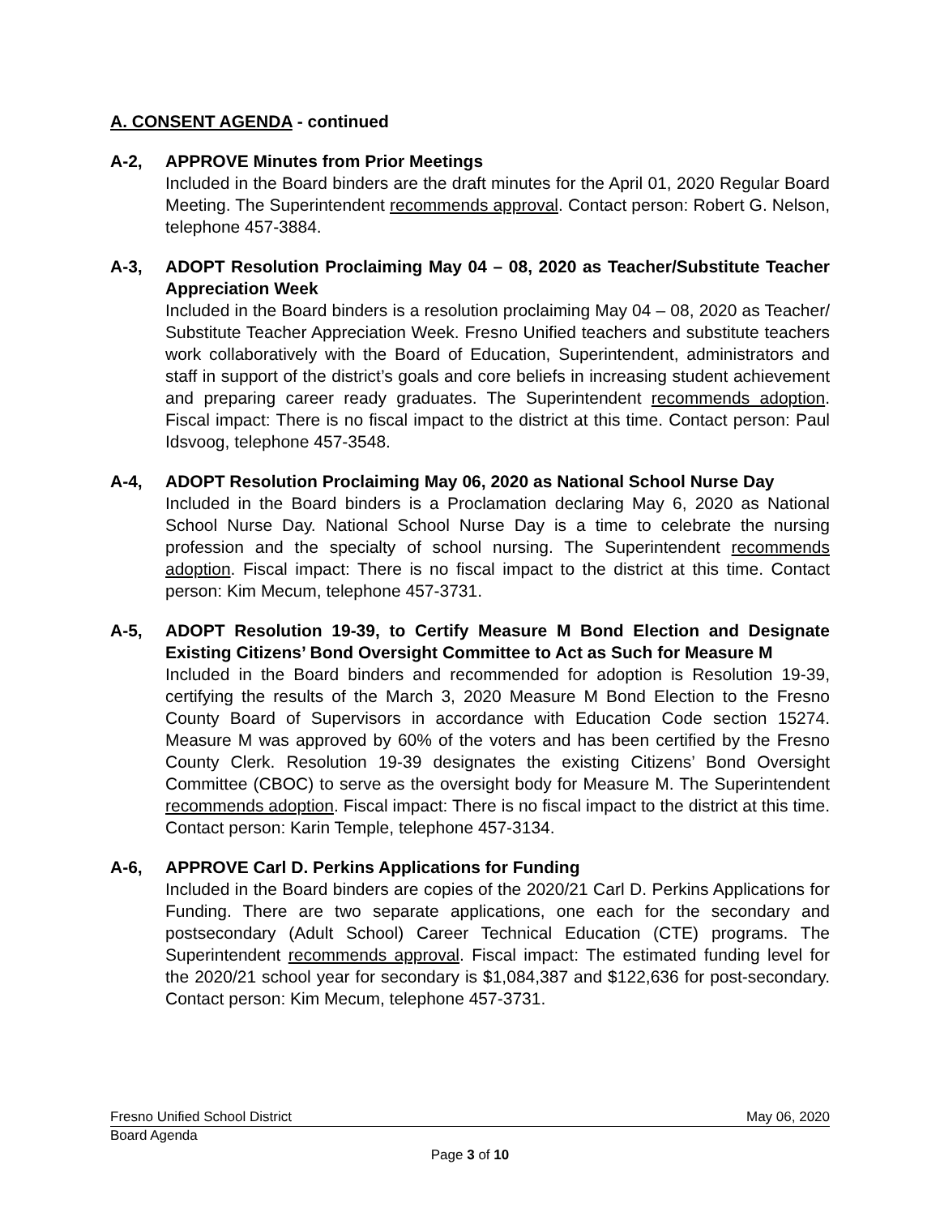A. CONSENT AGENDA - continued
A-2, APPROVE Minutes from Prior Meetings
Included in the Board binders are the draft minutes for the April 01, 2020 Regular Board Meeting. The Superintendent recommends approval. Contact person: Robert G. Nelson, telephone 457-3884.
A-3, ADOPT Resolution Proclaiming May 04 – 08, 2020 as Teacher/Substitute Teacher Appreciation Week
Included in the Board binders is a resolution proclaiming May 04 – 08, 2020 as Teacher/ Substitute Teacher Appreciation Week. Fresno Unified teachers and substitute teachers work collaboratively with the Board of Education, Superintendent, administrators and staff in support of the district’s goals and core beliefs in increasing student achievement and preparing career ready graduates. The Superintendent recommends adoption. Fiscal impact: There is no fiscal impact to the district at this time. Contact person: Paul Idsvoog, telephone 457-3548.
A-4, ADOPT Resolution Proclaiming May 06, 2020 as National School Nurse Day
Included in the Board binders is a Proclamation declaring May 6, 2020 as National School Nurse Day. National School Nurse Day is a time to celebrate the nursing profession and the specialty of school nursing. The Superintendent recommends adoption. Fiscal impact: There is no fiscal impact to the district at this time. Contact person: Kim Mecum, telephone 457-3731.
A-5, ADOPT Resolution 19-39, to Certify Measure M Bond Election and Designate Existing Citizens’ Bond Oversight Committee to Act as Such for Measure M
Included in the Board binders and recommended for adoption is Resolution 19-39, certifying the results of the March 3, 2020 Measure M Bond Election to the Fresno County Board of Supervisors in accordance with Education Code section 15274. Measure M was approved by 60% of the voters and has been certified by the Fresno County Clerk. Resolution 19-39 designates the existing Citizens’ Bond Oversight Committee (CBOC) to serve as the oversight body for Measure M. The Superintendent recommends adoption. Fiscal impact: There is no fiscal impact to the district at this time. Contact person: Karin Temple, telephone 457-3134.
A-6, APPROVE Carl D. Perkins Applications for Funding
Included in the Board binders are copies of the 2020/21 Carl D. Perkins Applications for Funding. There are two separate applications, one each for the secondary and postsecondary (Adult School) Career Technical Education (CTE) programs. The Superintendent recommends approval. Fiscal impact: The estimated funding level for the 2020/21 school year for secondary is $1,084,387 and $122,636 for post-secondary. Contact person: Kim Mecum, telephone 457-3731.
Fresno Unified School District May 06, 2020
Board Agenda
Page 3 of 10